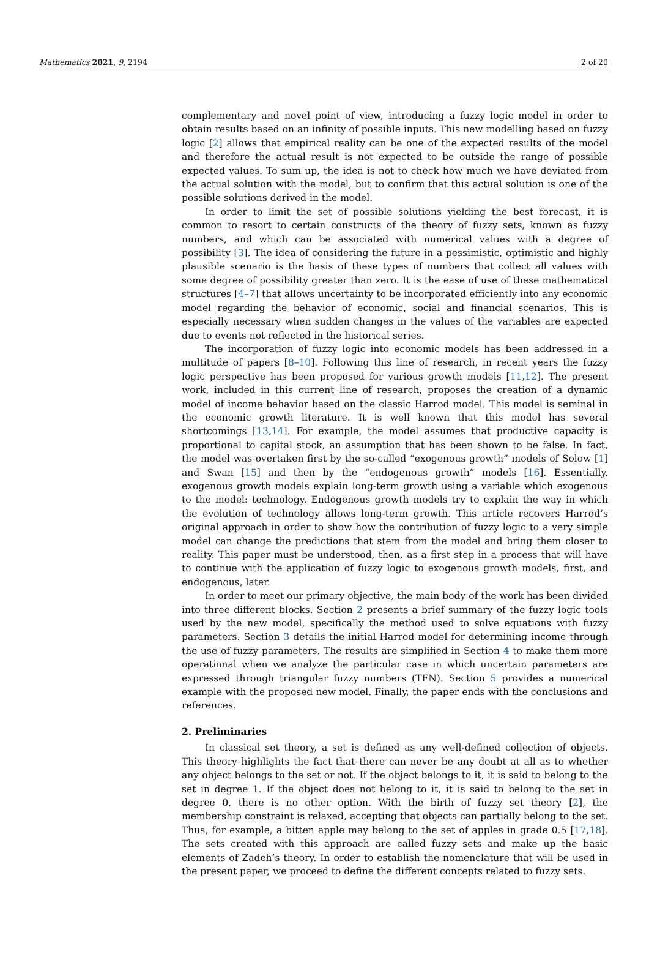Mathematics 2021, 9, 2194 2 of 20
complementary and novel point of view, introducing a fuzzy logic model in order to obtain results based on an infinity of possible inputs. This new modelling based on fuzzy logic [2] allows that empirical reality can be one of the expected results of the model and therefore the actual result is not expected to be outside the range of possible expected values. To sum up, the idea is not to check how much we have deviated from the actual solution with the model, but to confirm that this actual solution is one of the possible solutions derived in the model.
In order to limit the set of possible solutions yielding the best forecast, it is common to resort to certain constructs of the theory of fuzzy sets, known as fuzzy numbers, and which can be associated with numerical values with a degree of possibility [3]. The idea of considering the future in a pessimistic, optimistic and highly plausible scenario is the basis of these types of numbers that collect all values with some degree of possibility greater than zero. It is the ease of use of these mathematical structures [4–7] that allows uncertainty to be incorporated efficiently into any economic model regarding the behavior of economic, social and financial scenarios. This is especially necessary when sudden changes in the values of the variables are expected due to events not reflected in the historical series.
The incorporation of fuzzy logic into economic models has been addressed in a multitude of papers [8–10]. Following this line of research, in recent years the fuzzy logic perspective has been proposed for various growth models [11,12]. The present work, included in this current line of research, proposes the creation of a dynamic model of income behavior based on the classic Harrod model. This model is seminal in the economic growth literature. It is well known that this model has several shortcomings [13,14]. For example, the model assumes that productive capacity is proportional to capital stock, an assumption that has been shown to be false. In fact, the model was overtaken first by the so-called “exogenous growth” models of Solow [1] and Swan [15] and then by the “endogenous growth” models [16]. Essentially, exogenous growth models explain long-term growth using a variable which exogenous to the model: technology. Endogenous growth models try to explain the way in which the evolution of technology allows long-term growth. This article recovers Harrod’s original approach in order to show how the contribution of fuzzy logic to a very simple model can change the predictions that stem from the model and bring them closer to reality. This paper must be understood, then, as a first step in a process that will have to continue with the application of fuzzy logic to exogenous growth models, first, and endogenous, later.
In order to meet our primary objective, the main body of the work has been divided into three different blocks. Section 2 presents a brief summary of the fuzzy logic tools used by the new model, specifically the method used to solve equations with fuzzy parameters. Section 3 details the initial Harrod model for determining income through the use of fuzzy parameters. The results are simplified in Section 4 to make them more operational when we analyze the particular case in which uncertain parameters are expressed through triangular fuzzy numbers (TFN). Section 5 provides a numerical example with the proposed new model. Finally, the paper ends with the conclusions and references.
2. Preliminaries
In classical set theory, a set is defined as any well-defined collection of objects. This theory highlights the fact that there can never be any doubt at all as to whether any object belongs to the set or not. If the object belongs to it, it is said to belong to the set in degree 1. If the object does not belong to it, it is said to belong to the set in degree 0, there is no other option. With the birth of fuzzy set theory [2], the membership constraint is relaxed, accepting that objects can partially belong to the set. Thus, for example, a bitten apple may belong to the set of apples in grade 0.5 [17,18]. The sets created with this approach are called fuzzy sets and make up the basic elements of Zadeh’s theory. In order to establish the nomenclature that will be used in the present paper, we proceed to define the different concepts related to fuzzy sets.